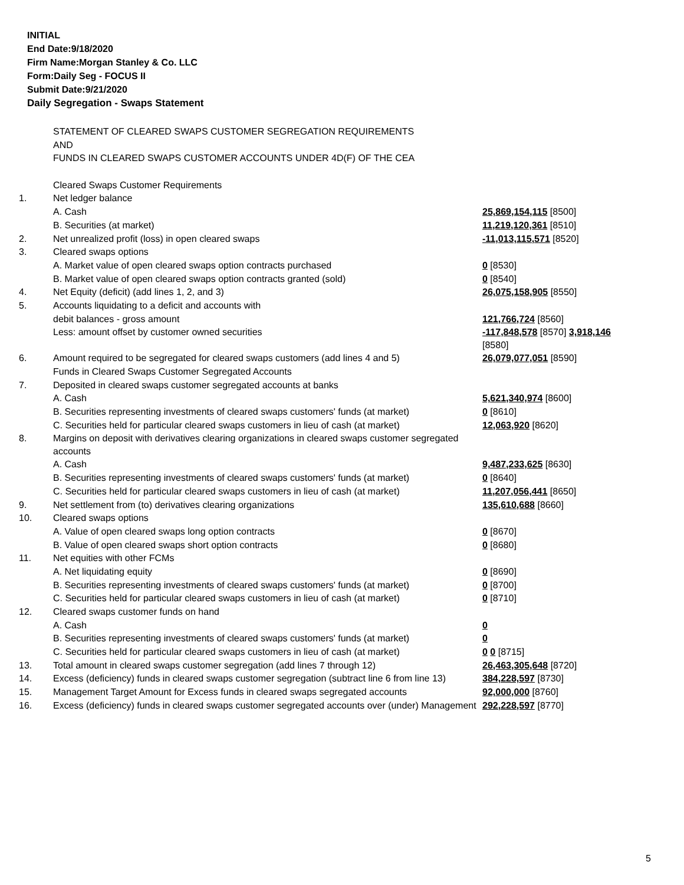INITIAL
End Date:9/18/2020
Firm Name:Morgan Stanley & Co. LLC
Form:Daily Seg - FOCUS II
Submit Date:9/21/2020
Daily Segregation - Swaps Statement
| | STATEMENT OF CLEARED SWAPS CUSTOMER SEGREGATION REQUIREMENTS | |
| | AND | |
| | FUNDS IN CLEARED SWAPS CUSTOMER ACCOUNTS UNDER 4D(F) OF THE CEA | |
| | Cleared Swaps Customer Requirements | |
| 1. | Net ledger balance | |
| | A. Cash | 25,869,154,115 [8500] |
| | B. Securities (at market) | 11,219,120,361 [8510] |
| 2. | Net unrealized profit (loss) in open cleared swaps | -11,013,115,571 [8520] |
| 3. | Cleared swaps options | |
| | A. Market value of open cleared swaps option contracts purchased | 0 [8530] |
| | B. Market value of open cleared swaps option contracts granted (sold) | 0 [8540] |
| 4. | Net Equity (deficit) (add lines 1, 2, and 3) | 26,075,158,905 [8550] |
| 5. | Accounts liquidating to a deficit and accounts with | |
| | debit balances - gross amount | 121,766,724 [8560] |
| | Less: amount offset by customer owned securities | -117,848,578 [8570] 3,918,146 [8580] |
| 6. | Amount required to be segregated for cleared swaps customers (add lines 4 and 5) | 26,079,077,051 [8590] |
| | Funds in Cleared Swaps Customer Segregated Accounts | |
| 7. | Deposited in cleared swaps customer segregated accounts at banks | |
| | A. Cash | 5,621,340,974 [8600] |
| | B. Securities representing investments of cleared swaps customers' funds (at market) | 0 [8610] |
| | C. Securities held for particular cleared swaps customers in lieu of cash (at market) | 12,063,920 [8620] |
| 8. | Margins on deposit with derivatives clearing organizations in cleared swaps customer segregated accounts | |
| | A. Cash | 9,487,233,625 [8630] |
| | B. Securities representing investments of cleared swaps customers' funds (at market) | 0 [8640] |
| | C. Securities held for particular cleared swaps customers in lieu of cash (at market) | 11,207,056,441 [8650] |
| 9. | Net settlement from (to) derivatives clearing organizations | 135,610,688 [8660] |
| 10. | Cleared swaps options | |
| | A. Value of open cleared swaps long option contracts | 0 [8670] |
| | B. Value of open cleared swaps short option contracts | 0 [8680] |
| 11. | Net equities with other FCMs | |
| | A. Net liquidating equity | 0 [8690] |
| | B. Securities representing investments of cleared swaps customers' funds (at market) | 0 [8700] |
| | C. Securities held for particular cleared swaps customers in lieu of cash (at market) | 0 [8710] |
| 12. | Cleared swaps customer funds on hand | |
| | A. Cash | 0 |
| | B. Securities representing investments of cleared swaps customers' funds (at market) | 0 |
| | C. Securities held for particular cleared swaps customers in lieu of cash (at market) | 0 0 [8715] |
| 13. | Total amount in cleared swaps customer segregation (add lines 7 through 12) | 26,463,305,648 [8720] |
| 14. | Excess (deficiency) funds in cleared swaps customer segregation (subtract line 6 from line 13) | 384,228,597 [8730] |
| 15. | Management Target Amount for Excess funds in cleared swaps segregated accounts | 92,000,000 [8760] |
| 16. | Excess (deficiency) funds in cleared swaps customer segregated accounts over (under) Management | 292,228,597 [8770] |
5